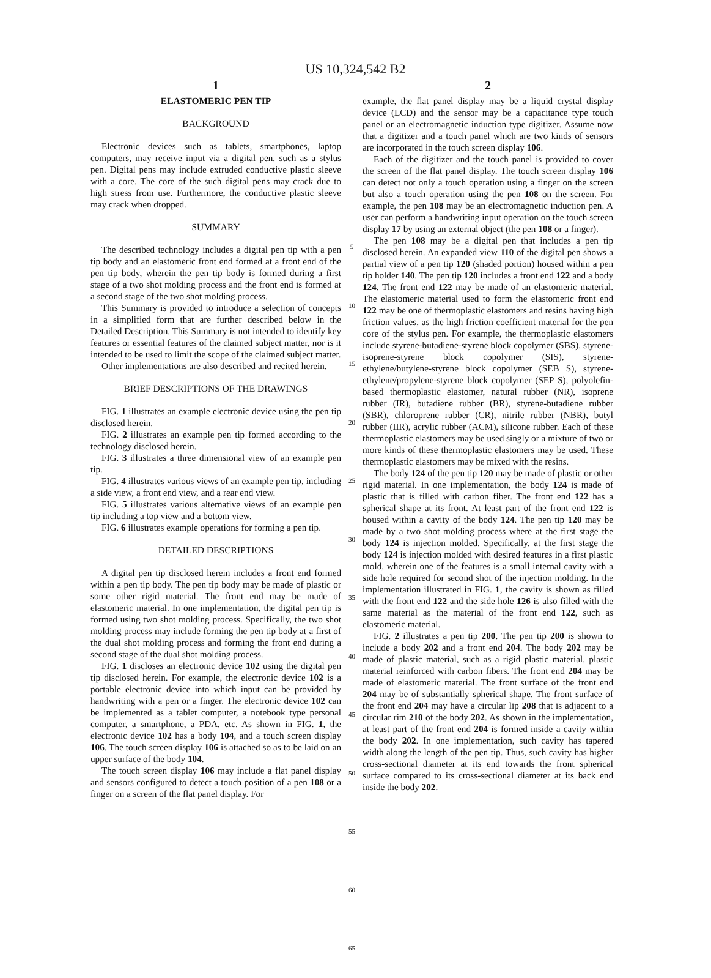US 10,324,542 B2
1
ELASTOMERIC PEN TIP
BACKGROUND
Electronic devices such as tablets, smartphones, laptop computers, may receive input via a digital pen, such as a stylus pen. Digital pens may include extruded conductive plastic sleeve with a core. The core of the such digital pens may crack due to high stress from use. Furthermore, the conductive plastic sleeve may crack when dropped.
SUMMARY
The described technology includes a digital pen tip with a pen tip body and an elastomeric front end formed at a front end of the pen tip body, wherein the pen tip body is formed during a first stage of a two shot molding process and the front end is formed at a second stage of the two shot molding process.
This Summary is provided to introduce a selection of concepts in a simplified form that are further described below in the Detailed Description. This Summary is not intended to identify key features or essential features of the claimed subject matter, nor is it intended to be used to limit the scope of the claimed subject matter.
Other implementations are also described and recited herein.
BRIEF DESCRIPTIONS OF THE DRAWINGS
FIG. 1 illustrates an example electronic device using the pen tip disclosed herein.
FIG. 2 illustrates an example pen tip formed according to the technology disclosed herein.
FIG. 3 illustrates a three dimensional view of an example pen tip.
FIG. 4 illustrates various views of an example pen tip, including a side view, a front end view, and a rear end view.
FIG. 5 illustrates various alternative views of an example pen tip including a top view and a bottom view.
FIG. 6 illustrates example operations for forming a pen tip.
DETAILED DESCRIPTIONS
A digital pen tip disclosed herein includes a front end formed within a pen tip body. The pen tip body may be made of plastic or some other rigid material. The front end may be made of elastomeric material. In one implementation, the digital pen tip is formed using two shot molding process. Specifically, the two shot molding process may include forming the pen tip body at a first of the dual shot molding process and forming the front end during a second stage of the dual shot molding process.
FIG. 1 discloses an electronic device 102 using the digital pen tip disclosed herein. For example, the electronic device 102 is a portable electronic device into which input can be provided by handwriting with a pen or a finger. The electronic device 102 can be implemented as a tablet computer, a notebook type personal computer, a smartphone, a PDA, etc. As shown in FIG. 1, the electronic device 102 has a body 104, and a touch screen display 106. The touch screen display 106 is attached so as to be laid on an upper surface of the body 104.
The touch screen display 106 may include a flat panel display and sensors configured to detect a touch position of a pen 108 or a finger on a screen of the flat panel display. For
5
10
15
20
25
30
35
40
45
50
55
60
65
2
example, the flat panel display may be a liquid crystal display device (LCD) and the sensor may be a capacitance type touch panel or an electromagnetic induction type digitizer. Assume now that a digitizer and a touch panel which are two kinds of sensors are incorporated in the touch screen display 106.
Each of the digitizer and the touch panel is provided to cover the screen of the flat panel display. The touch screen display 106 can detect not only a touch operation using a finger on the screen but also a touch operation using the pen 108 on the screen. For example, the pen 108 may be an electromagnetic induction pen. A user can perform a handwriting input operation on the touch screen display 17 by using an external object (the pen 108 or a finger).
The pen 108 may be a digital pen that includes a pen tip disclosed herein. An expanded view 110 of the digital pen shows a partial view of a pen tip 120 (shaded portion) housed within a pen tip holder 140. The pen tip 120 includes a front end 122 and a body 124. The front end 122 may be made of an elastomeric material. The elastomeric material used to form the elastomeric front end 122 may be one of thermoplastic elastomers and resins having high friction values, as the high friction coefficient material for the pen core of the stylus pen. For example, the thermoplastic elastomers include styrene-butadiene-styrene block copolymer (SBS), styrene-isoprene-styrene block copolymer (SIS), styrene-ethylene/butylene-styrene block copolymer (SEB S), styrene-ethylene/propylene-styrene block copolymer (SEP S), polyolefin-based thermoplastic elastomer, natural rubber (NR), isoprene rubber (IR), butadiene rubber (BR), styrene-butadiene rubber (SBR), chloroprene rubber (CR), nitrile rubber (NBR), butyl rubber (IIR), acrylic rubber (ACM), silicone rubber. Each of these thermoplastic elastomers may be used singly or a mixture of two or more kinds of these thermoplastic elastomers may be used. These thermoplastic elastomers may be mixed with the resins.
The body 124 of the pen tip 120 may be made of plastic or other rigid material. In one implementation, the body 124 is made of plastic that is filled with carbon fiber. The front end 122 has a spherical shape at its front. At least part of the front end 122 is housed within a cavity of the body 124. The pen tip 120 may be made by a two shot molding process where at the first stage the body 124 is injection molded. Specifically, at the first stage the body 124 is injection molded with desired features in a first plastic mold, wherein one of the features is a small internal cavity with a side hole required for second shot of the injection molding. In the implementation illustrated in FIG. 1, the cavity is shown as filled with the front end 122 and the side hole 126 is also filled with the same material as the material of the front end 122, such as elastomeric material.
FIG. 2 illustrates a pen tip 200. The pen tip 200 is shown to include a body 202 and a front end 204. The body 202 may be made of plastic material, such as a rigid plastic material, plastic material reinforced with carbon fibers. The front end 204 may be made of elastomeric material. The front surface of the front end 204 may be of substantially spherical shape. The front surface of the front end 204 may have a circular lip 208 that is adjacent to a circular rim 210 of the body 202. As shown in the implementation, at least part of the front end 204 is formed inside a cavity within the body 202. In one implementation, such cavity has tapered width along the length of the pen tip. Thus, such cavity has higher cross-sectional diameter at its end towards the front spherical surface compared to its cross-sectional diameter at its back end inside the body 202.